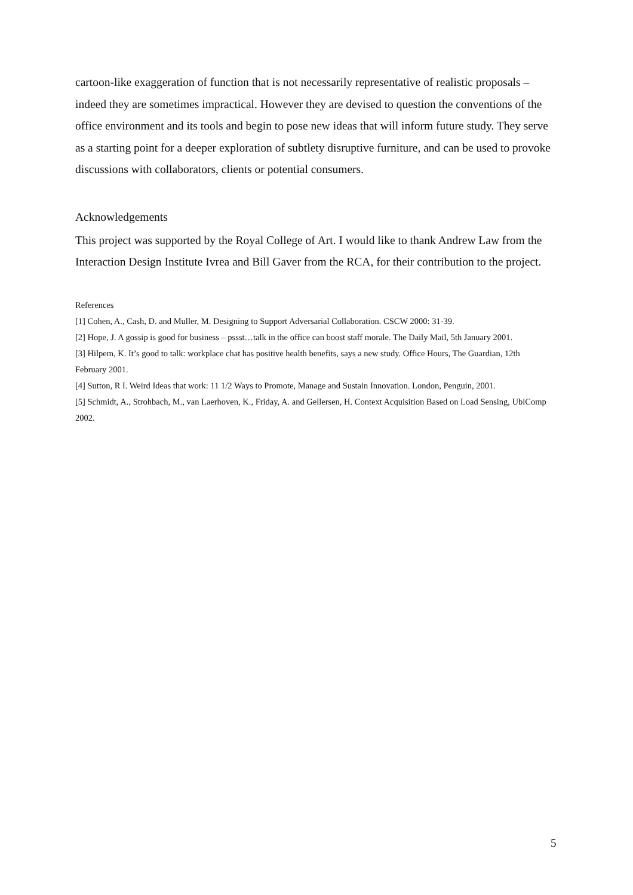cartoon-like exaggeration of function that is not necessarily representative of realistic proposals – indeed they are sometimes impractical. However they are devised to question the conventions of the office environment and its tools and begin to pose new ideas that will inform future study. They serve as a starting point for a deeper exploration of subtlety disruptive furniture, and can be used to provoke discussions with collaborators, clients or potential consumers.
Acknowledgements
This project was supported by the Royal College of Art. I would like to thank Andrew Law from the Interaction Design Institute Ivrea and Bill Gaver from the RCA, for their contribution to the project.
References
[1] Cohen, A., Cash, D. and Muller, M. Designing to Support Adversarial Collaboration. CSCW 2000: 31-39.
[2] Hope, J. A gossip is good for business – pssst…talk in the office can boost staff morale. The Daily Mail, 5th January 2001.
[3] Hilpem, K. It’s good to talk: workplace chat has positive health benefits, says a new study. Office Hours, The Guardian, 12th February 2001.
[4] Sutton, R I. Weird Ideas that work: 11 1/2 Ways to Promote, Manage and Sustain Innovation. London, Penguin, 2001.
[5] Schmidt, A., Strohbach, M., van Laerhoven, K., Friday, A. and Gellersen, H. Context Acquisition Based on Load Sensing, UbiComp 2002.
5